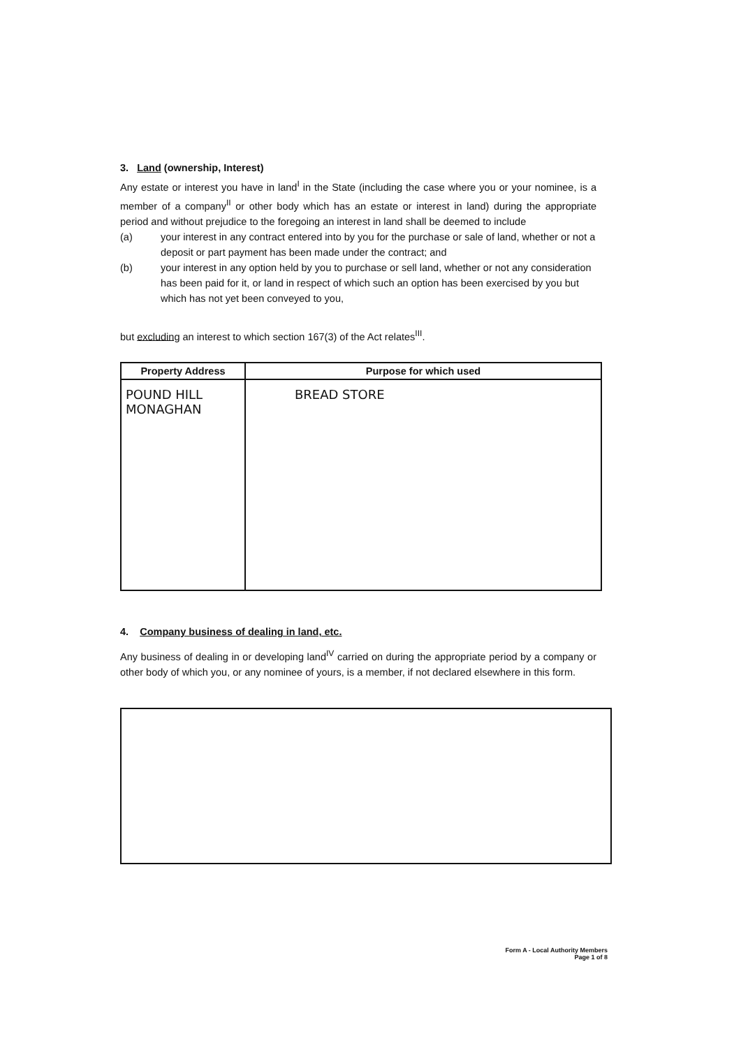3. Land (ownership, Interest)
Any estate or interest you have in land<sup>I</sup> in the State (including the case where you or your nominee, is a member of a company<sup>II</sup> or other body which has an estate or interest in land) during the appropriate period and without prejudice to the foregoing an interest in land shall be deemed to include
(a) your interest in any contract entered into by you for the purchase or sale of land, whether or not a deposit or part payment has been made under the contract; and
(b) your interest in any option held by you to purchase or sell land, whether or not any consideration has been paid for it, or land in respect of which such an option has been exercised by you but which has not yet been conveyed to you,
but excluding an interest to which section 167(3) of the Act relates<sup>III</sup>.
| Property Address | Purpose for which used |
| --- | --- |
| POUND HILL MONAGHAN | BREAD STORE |
4. Company business of dealing in land, etc.
Any business of dealing in or developing land<sup>IV</sup> carried on during the appropriate period by a company or other body of which you, or any nominee of yours, is a member, if not declared elsewhere in this form.
Form A - Local Authority Members
Page 1 of 8